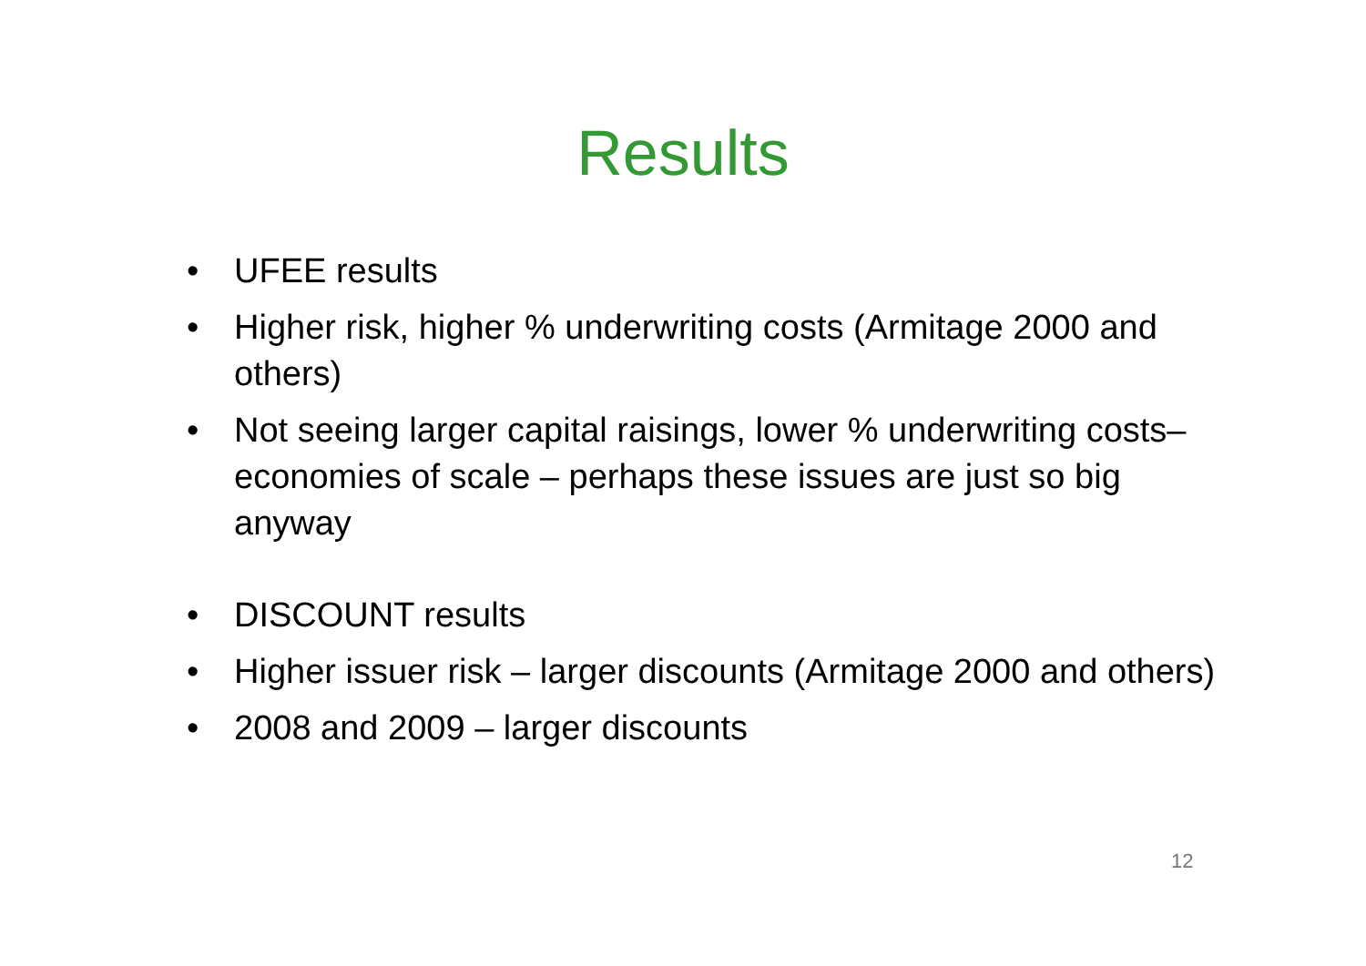Results
• UFEE results
• Higher risk, higher % underwriting costs (Armitage 2000 and others)
• Not seeing larger capital raisings, lower % underwriting costs–economies of scale – perhaps these issues are just so big anyway
• DISCOUNT results
• Higher issuer risk – larger discounts (Armitage 2000 and others)
• 2008 and 2009 – larger discounts
12